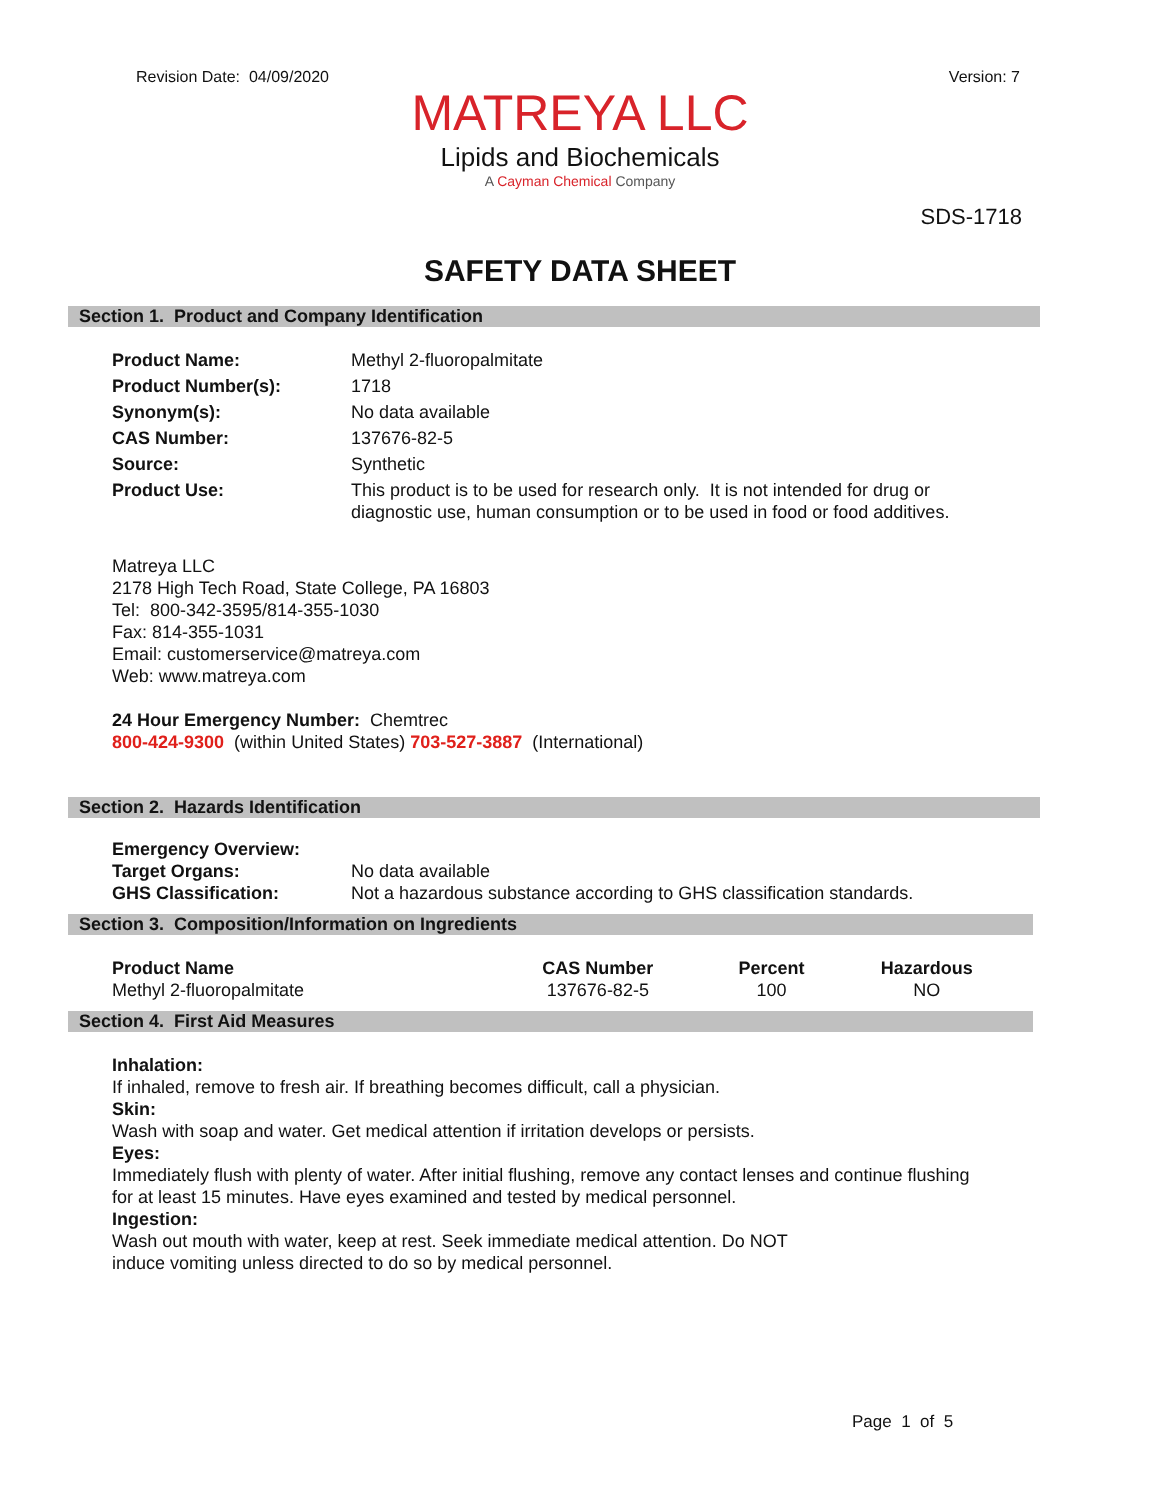Revision Date: 04/09/2020 Version: 7
MATREYA LLC
Lipids and Biochemicals
A Cayman Chemical Company
SDS-1718
SAFETY DATA SHEET
Section 1. Product and Company Identification
| Product Name: | Methyl 2-fluoropalmitate |
| Product Number(s): | 1718 |
| Synonym(s): | No data available |
| CAS Number: | 137676-82-5 |
| Source: | Synthetic |
| Product Use: | This product is to be used for research only. It is not intended for drug or diagnostic use, human consumption or to be used in food or food additives. |
Matreya LLC
2178 High Tech Road, State College, PA 16803
Tel: 800-342-3595/814-355-1030
Fax: 814-355-1031
Email: customerservice@matreya.com
Web: www.matreya.com
24 Hour Emergency Number: Chemtrec
800-424-9300 (within United States) 703-527-3887 (International)
Section 2. Hazards Identification
| Emergency Overview: | |
| Target Organs: | No data available |
| GHS Classification: | Not a hazardous substance according to GHS classification standards. |
Section 3. Composition/Information on Ingredients
| Product Name | CAS Number | Percent | Hazardous |
| --- | --- | --- | --- |
| Methyl 2-fluoropalmitate | 137676-82-5 | 100 | NO |
Section 4. First Aid Measures
Inhalation:
If inhaled, remove to fresh air. If breathing becomes difficult, call a physician.
Skin:
Wash with soap and water. Get medical attention if irritation develops or persists.
Eyes:
Immediately flush with plenty of water. After initial flushing, remove any contact lenses and continue flushing
for at least 15 minutes. Have eyes examined and tested by medical personnel.
Ingestion:
Wash out mouth with water, keep at rest. Seek immediate medical attention. Do NOT
induce vomiting unless directed to do so by medical personnel.
Page 1 of 5